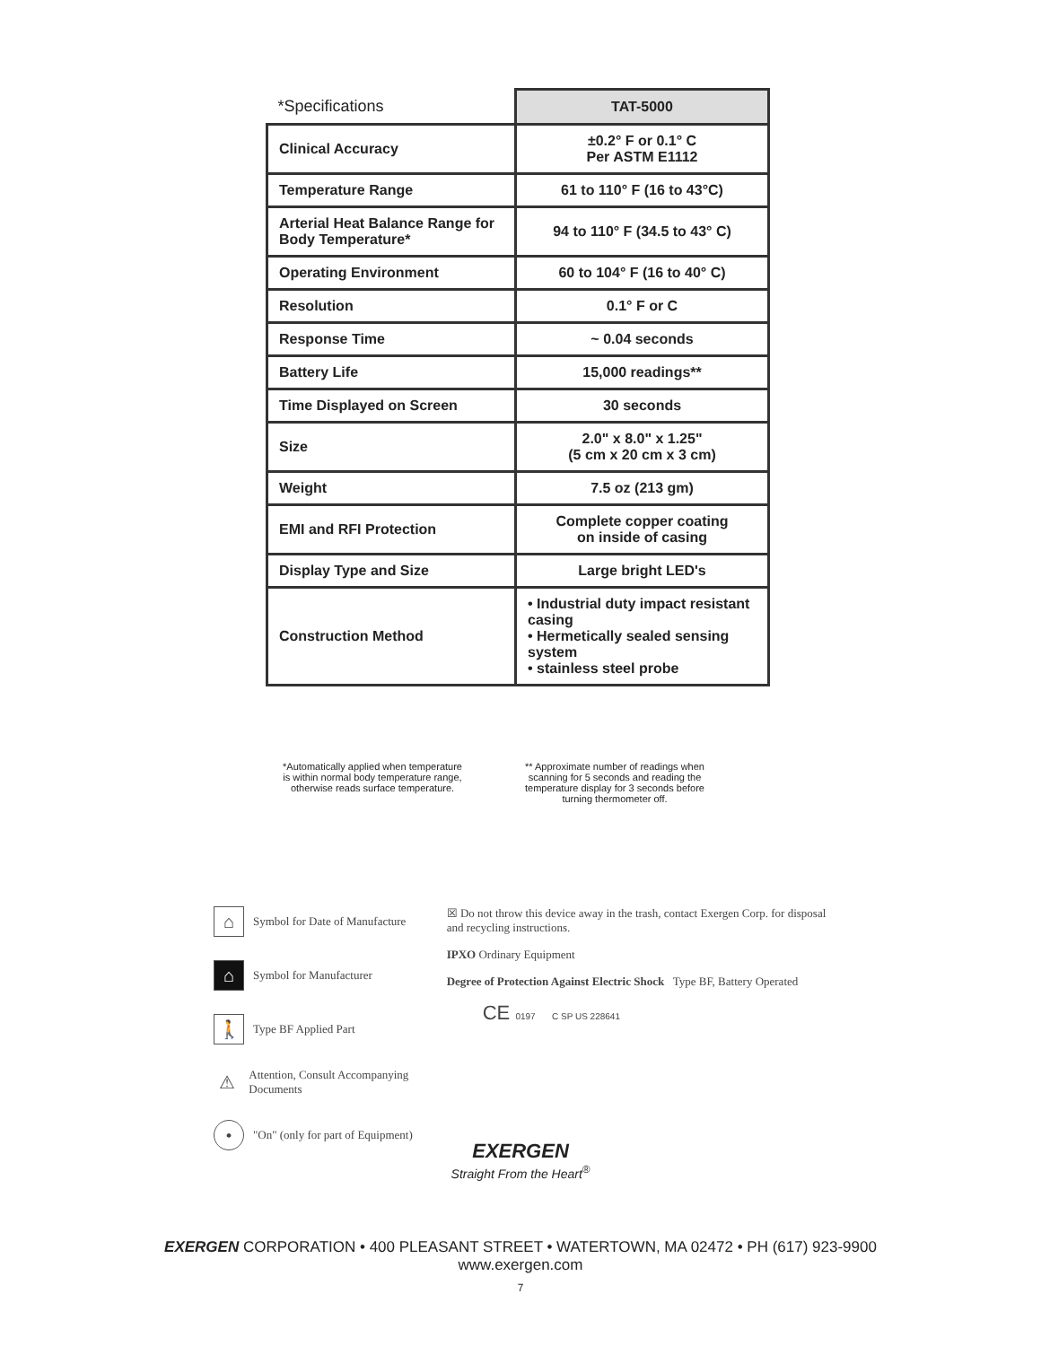| *Specifications | TAT-5000 |
| --- | --- |
| Clinical Accuracy | ±0.2° F or 0.1° C Per ASTM E1112 |
| Temperature Range | 61 to 110° F (16 to 43°C) |
| Arterial Heat Balance Range for Body Temperature* | 94 to 110° F (34.5 to 43° C) |
| Operating Environment | 60 to 104° F (16 to 40° C) |
| Resolution | 0.1° F or C |
| Response Time | ~ 0.04 seconds |
| Battery Life | 15,000 readings** |
| Time Displayed on Screen | 30 seconds |
| Size | 2.0" x 8.0" x 1.25" (5 cm x 20 cm x 3 cm) |
| Weight | 7.5 oz (213 gm) |
| EMI and RFI Protection | Complete copper coating on inside of casing |
| Display Type and Size | Large bright LED's |
| Construction Method | • Industrial duty impact resistant casing • Hermetically sealed sensing system • stainless steel probe |
*Automatically applied when temperature is within normal body temperature range, otherwise reads surface temperature.
** Approximate number of readings when scanning for 5 seconds and reading the temperature display for 3 seconds before turning thermometer off.
⌂ Symbol for Date of Manufacture
⌂ Symbol for Manufacturer
🚶 Type BF Applied Part
⚠ Attention, Consult Accompanying Documents
• "On" (only for part of Equipment)
☒ Do not throw this device away in the trash, contact Exergen Corp. for disposal and recycling instructions.
IPXO Ordinary Equipment
Degree of Protection Against Electric Shock Type BF, Battery Operated
CE 0197 C SP US 228641
EXERGEN
Straight From the Heart<sup>®</sup>
EXERGEN CORPORATION • 400 PLEASANT STREET • WATERTOWN, MA 02472 • PH (617) 923-9900
www.exergen.com
7